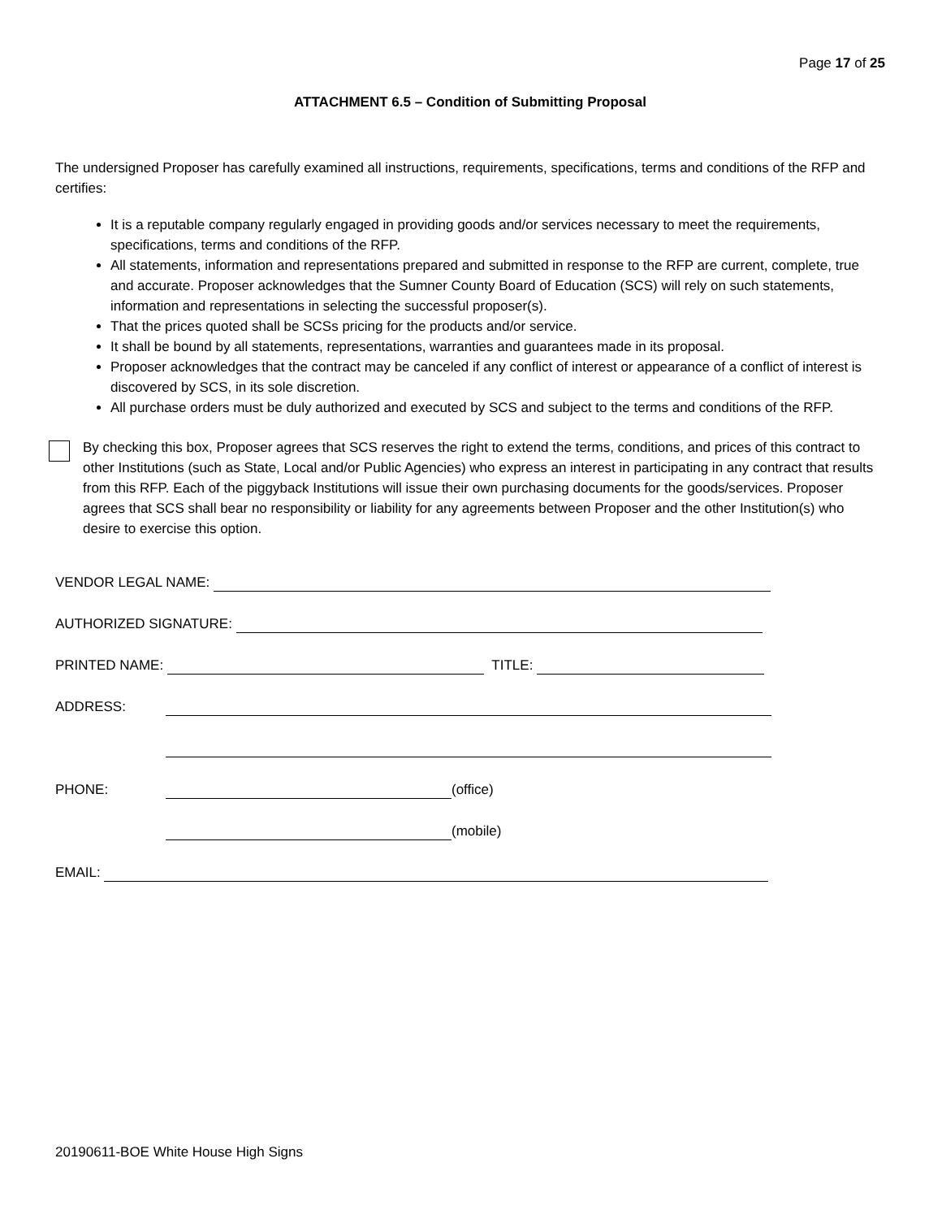Page 17 of 25
ATTACHMENT 6.5 – Condition of Submitting Proposal
The undersigned Proposer has carefully examined all instructions, requirements, specifications, terms and conditions of the RFP and certifies:
It is a reputable company regularly engaged in providing goods and/or services necessary to meet the requirements, specifications, terms and conditions of the RFP.
All statements, information and representations prepared and submitted in response to the RFP are current, complete, true and accurate. Proposer acknowledges that the Sumner County Board of Education (SCS) will rely on such statements, information and representations in selecting the successful proposer(s).
That the prices quoted shall be SCSs pricing for the products and/or service.
It shall be bound by all statements, representations, warranties and guarantees made in its proposal.
Proposer acknowledges that the contract may be canceled if any conflict of interest or appearance of a conflict of interest is discovered by SCS, in its sole discretion.
All purchase orders must be duly authorized and executed by SCS and subject to the terms and conditions of the RFP.
By checking this box, Proposer agrees that SCS reserves the right to extend the terms, conditions, and prices of this contract to other Institutions (such as State, Local and/or Public Agencies) who express an interest in participating in any contract that results from this RFP. Each of the piggyback Institutions will issue their own purchasing documents for the goods/services. Proposer agrees that SCS shall bear no responsibility or liability for any agreements between Proposer and the other Institution(s) who desire to exercise this option.
VENDOR LEGAL NAME:
AUTHORIZED SIGNATURE:
PRINTED NAME: TITLE:
ADDRESS:
PHONE: (office)
(mobile)
EMAIL:
20190611-BOE White House High Signs